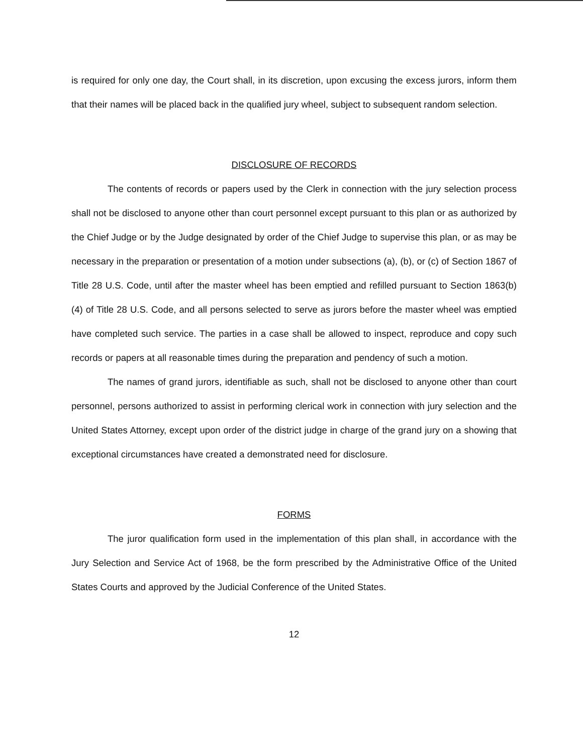is required for only one day, the Court shall, in its discretion, upon excusing the excess jurors, inform them that their names will be placed back in the qualified jury wheel, subject to subsequent random selection.
DISCLOSURE OF RECORDS
The contents of records or papers used by the Clerk in connection with the jury selection process shall not be disclosed to anyone other than court personnel except pursuant to this plan or as authorized by the Chief Judge or by the Judge designated by order of the Chief Judge to supervise this plan, or as may be necessary in the preparation or presentation of a motion under subsections (a), (b), or (c) of Section 1867 of Title 28 U.S. Code, until after the master wheel has been emptied and refilled pursuant to Section 1863(b)(4) of Title 28 U.S. Code, and all persons selected to serve as jurors before the master wheel was emptied have completed such service. The parties in a case shall be allowed to inspect, reproduce and copy such records or papers at all reasonable times during the preparation and pendency of such a motion.
The names of grand jurors, identifiable as such, shall not be disclosed to anyone other than court personnel, persons authorized to assist in performing clerical work in connection with jury selection and the United States Attorney, except upon order of the district judge in charge of the grand jury on a showing that exceptional circumstances have created a demonstrated need for disclosure.
FORMS
The juror qualification form used in the implementation of this plan shall, in accordance with the Jury Selection and Service Act of 1968, be the form prescribed by the Administrative Office of the United States Courts and approved by the Judicial Conference of the United States.
12